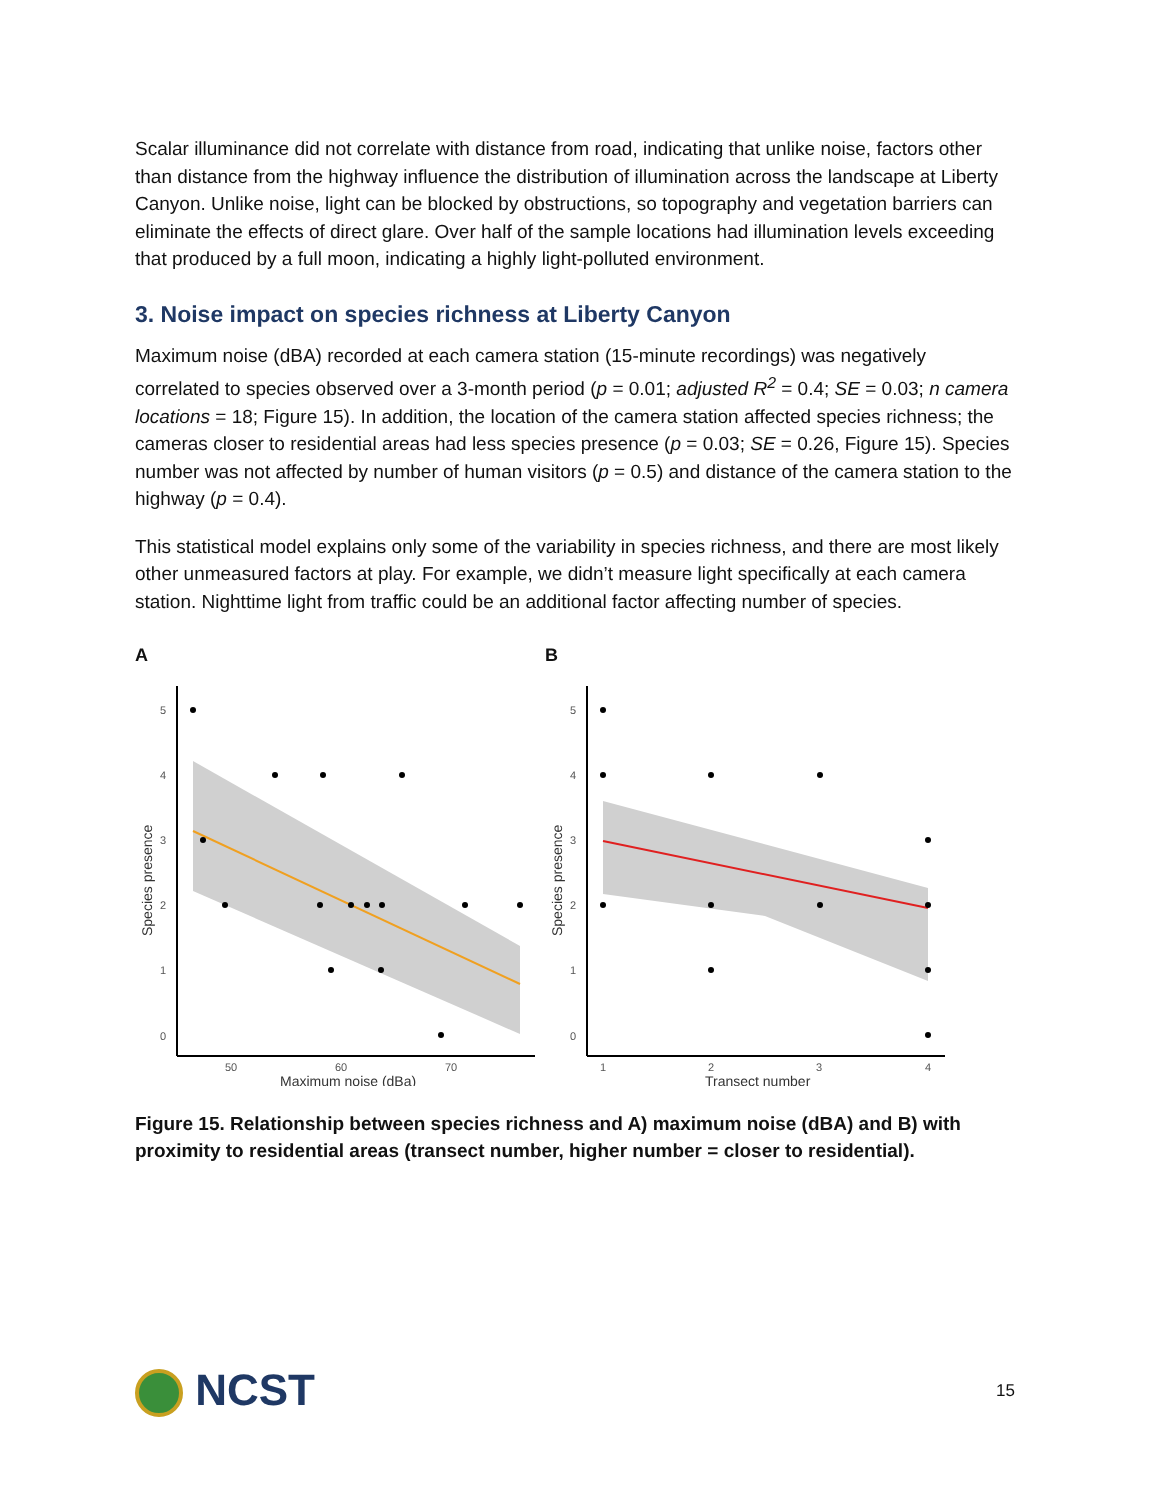Scalar illuminance did not correlate with distance from road, indicating that unlike noise, factors other than distance from the highway influence the distribution of illumination across the landscape at Liberty Canyon. Unlike noise, light can be blocked by obstructions, so topography and vegetation barriers can eliminate the effects of direct glare. Over half of the sample locations had illumination levels exceeding that produced by a full moon, indicating a highly light-polluted environment.
3. Noise impact on species richness at Liberty Canyon
Maximum noise (dBA) recorded at each camera station (15-minute recordings) was negatively correlated to species observed over a 3-month period (p = 0.01; adjusted R<sup>2</sup> = 0.4; SE = 0.03; n camera locations = 18; Figure 15). In addition, the location of the camera station affected species richness; the cameras closer to residential areas had less species presence (p = 0.03; SE = 0.26, Figure 15). Species number was not affected by number of human visitors (p = 0.5) and distance of the camera station to the highway (p = 0.4).
This statistical model explains only some of the variability in species richness, and there are most likely other unmeasured factors at play. For example, we didn’t measure light specifically at each camera station. Nighttime light from traffic could be an additional factor affecting number of species.
A
5
4
3
2
1
0
50
60
70
Maximum noise (dBa)
Species presence
B
5
4
3
2
1
0
1
2
3
4
Transect number
Species presence
Figure 15. Relationship between species richness and A) maximum noise (dBA) and B) with proximity to residential areas (transect number, higher number = closer to residential).
NCST
15